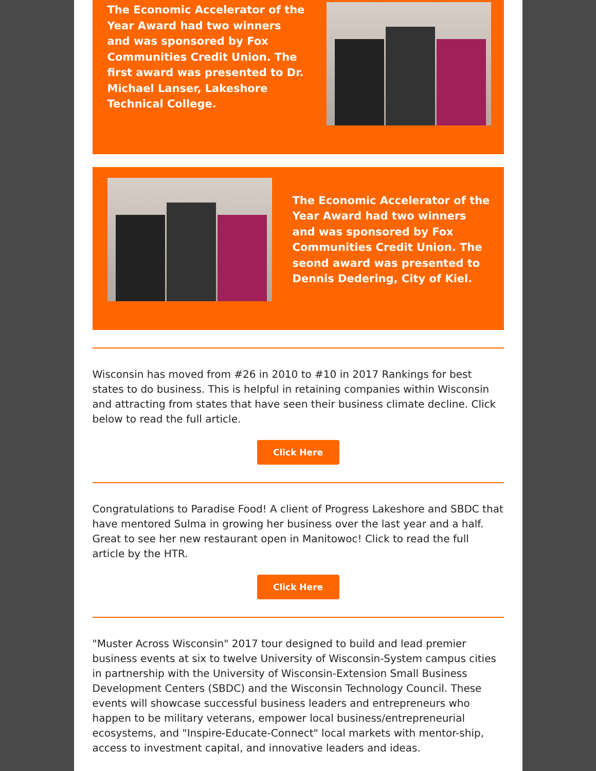The Economic Accelerator of the Year Award had two winners and was sponsored by Fox Communities Credit Union. The first award was presented to Dr. Michael Lanser, Lakeshore Technical College.
The Economic Accelerator of the Year Award had two winners and was sponsored by Fox Communities Credit Union. The seond award was presented to Dennis Dedering, City of Kiel.
Wisconsin has moved from #26 in 2010 to #10 in 2017 Rankings for best states to do business. This is helpful in retaining companies within Wisconsin and attracting from states that have seen their business climate decline. Click below to read the full article.
Click Here
Congratulations to Paradise Food! A client of Progress Lakeshore and SBDC that have mentored Sulma in growing her business over the last year and a half. Great to see her new restaurant open in Manitowoc! Click to read the full article by the HTR.
Click Here
"Muster Across Wisconsin" 2017 tour designed to build and lead premier business events at six to twelve University of Wisconsin-System campus cities in partnership with the University of Wisconsin-Extension Small Business Development Centers (SBDC) and the Wisconsin Technology Council. These events will showcase successful business leaders and entrepreneurs who happen to be military veterans, empower local business/entrepreneurial ecosystems, and "Inspire-Educate-Connect" local markets with mentor-ship, access to investment capital, and innovative leaders and ideas.